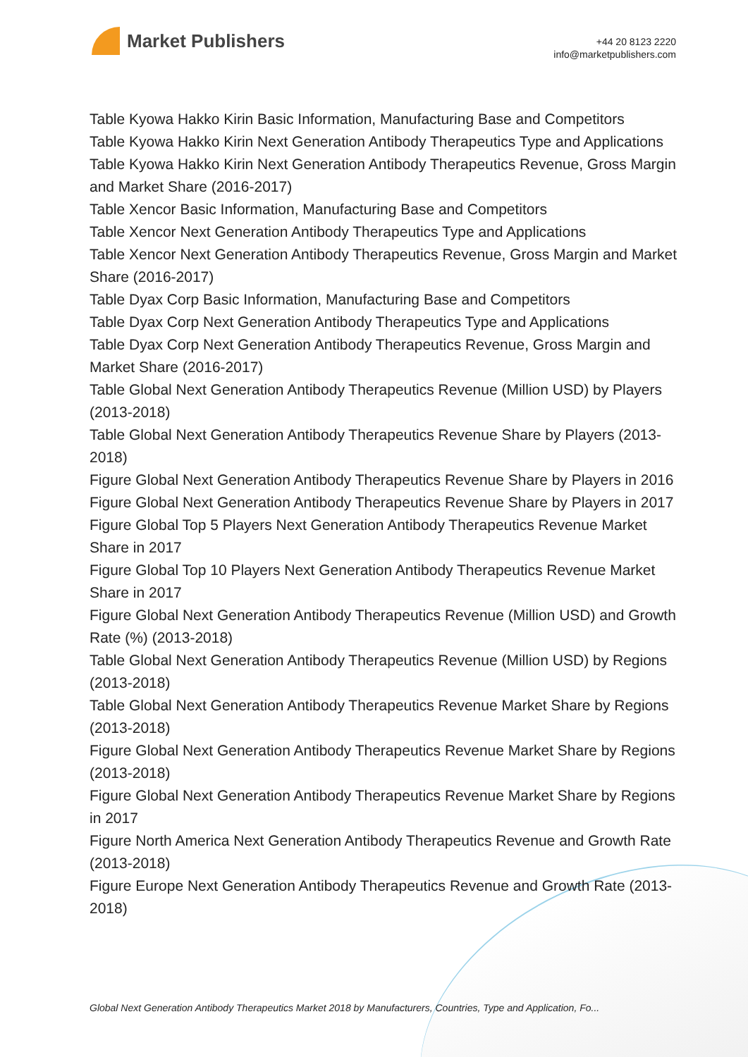Market Publishers
+44 20 8123 2220
info@marketpublishers.com
Table Kyowa Hakko Kirin Basic Information, Manufacturing Base and Competitors
Table Kyowa Hakko Kirin Next Generation Antibody Therapeutics Type and Applications
Table Kyowa Hakko Kirin Next Generation Antibody Therapeutics Revenue, Gross Margin and Market Share (2016-2017)
Table Xencor Basic Information, Manufacturing Base and Competitors
Table Xencor Next Generation Antibody Therapeutics Type and Applications
Table Xencor Next Generation Antibody Therapeutics Revenue, Gross Margin and Market Share (2016-2017)
Table Dyax Corp Basic Information, Manufacturing Base and Competitors
Table Dyax Corp Next Generation Antibody Therapeutics Type and Applications
Table Dyax Corp Next Generation Antibody Therapeutics Revenue, Gross Margin and Market Share (2016-2017)
Table Global Next Generation Antibody Therapeutics Revenue (Million USD) by Players (2013-2018)
Table Global Next Generation Antibody Therapeutics Revenue Share by Players (2013-2018)
Figure Global Next Generation Antibody Therapeutics Revenue Share by Players in 2016
Figure Global Next Generation Antibody Therapeutics Revenue Share by Players in 2017
Figure Global Top 5 Players Next Generation Antibody Therapeutics Revenue Market Share in 2017
Figure Global Top 10 Players Next Generation Antibody Therapeutics Revenue Market Share in 2017
Figure Global Next Generation Antibody Therapeutics Revenue (Million USD) and Growth Rate (%) (2013-2018)
Table Global Next Generation Antibody Therapeutics Revenue (Million USD) by Regions (2013-2018)
Table Global Next Generation Antibody Therapeutics Revenue Market Share by Regions (2013-2018)
Figure Global Next Generation Antibody Therapeutics Revenue Market Share by Regions (2013-2018)
Figure Global Next Generation Antibody Therapeutics Revenue Market Share by Regions in 2017
Figure North America Next Generation Antibody Therapeutics Revenue and Growth Rate (2013-2018)
Figure Europe Next Generation Antibody Therapeutics Revenue and Growth Rate (2013-2018)
Global Next Generation Antibody Therapeutics Market 2018 by Manufacturers, Countries, Type and Application, Fo...